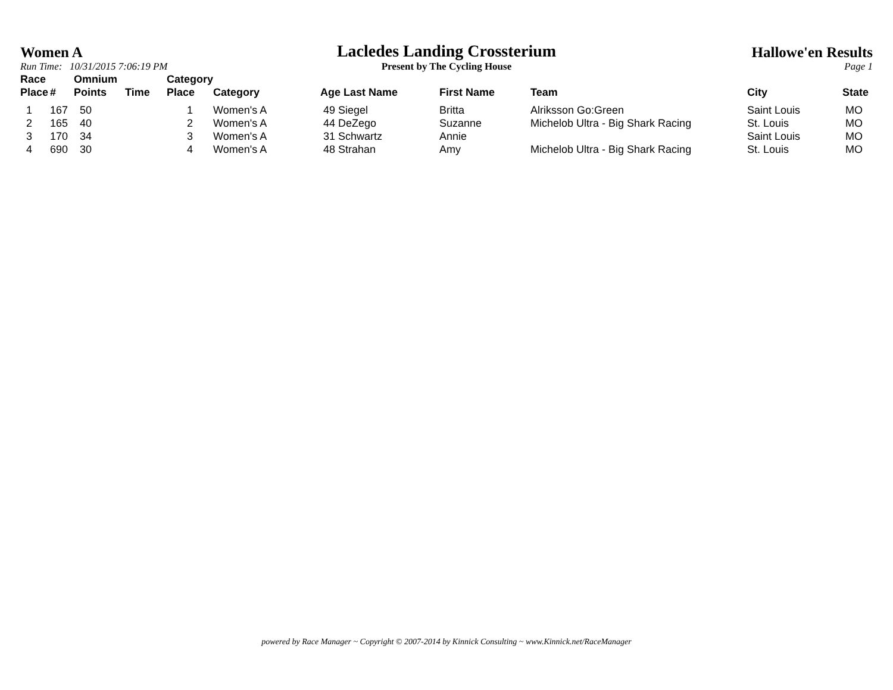Women A
Run Time: 10/31/2015 7:06:19 PM
Lacledes Landing Crossterium
Present by The Cycling House
Hallowe'en Results
Page 1
| Race Place | # | Omnium Points | Time | Category Place | Category | Age Last Name | First Name | Team | City | State |
| --- | --- | --- | --- | --- | --- | --- | --- | --- | --- | --- |
| 1 | 167 | 50 | | 1 | Women's A | 49 Siegel | Britta | Alriksson Go:Green | Saint Louis | MO |
| 2 | 165 | 40 | | 2 | Women's A | 44 DeZego | Suzanne | Michelob Ultra - Big Shark Racing | St. Louis | MO |
| 3 | 170 | 34 | | 3 | Women's A | 31 Schwartz | Annie | | Saint Louis | MO |
| 4 | 690 | 30 | | 4 | Women's A | 48 Strahan | Amy | Michelob Ultra - Big Shark Racing | St. Louis | MO |
powered by Race Manager ~ Copyright © 2007-2014 by Kinnick Consulting ~ www.Kinnick.net/RaceManager